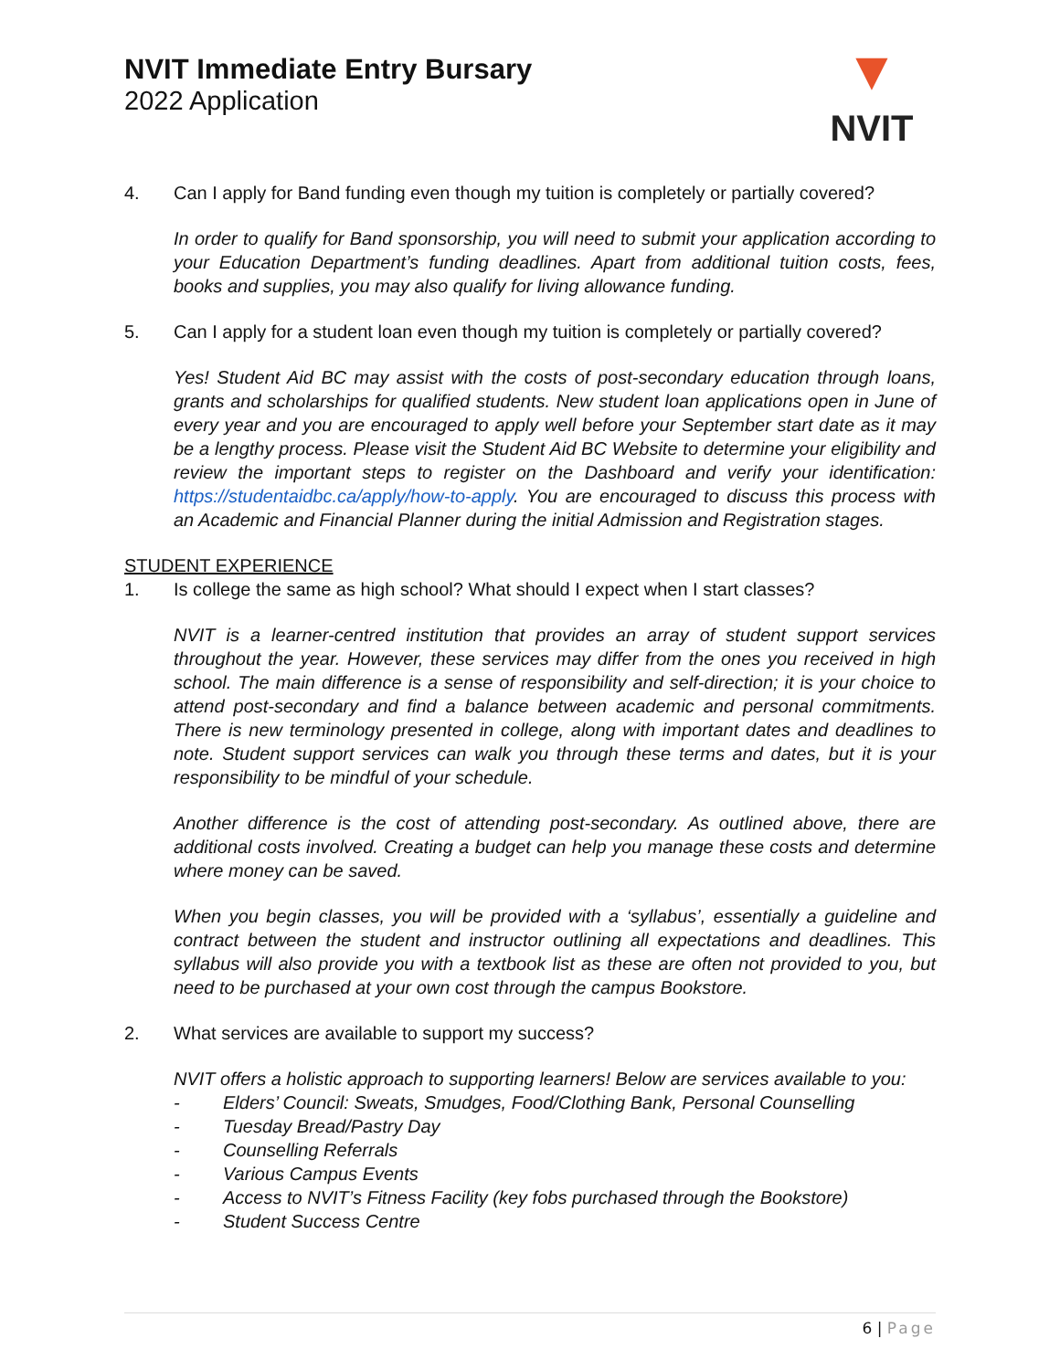NVIT Immediate Entry Bursary
2022 Application
▼
NVIT
4. Can I apply for Band funding even though my tuition is completely or partially covered?
In order to qualify for Band sponsorship, you will need to submit your application according to your Education Department’s funding deadlines. Apart from additional tuition costs, fees, books and supplies, you may also qualify for living allowance funding.
5. Can I apply for a student loan even though my tuition is completely or partially covered?
Yes! Student Aid BC may assist with the costs of post-secondary education through loans, grants and scholarships for qualified students. New student loan applications open in June of every year and you are encouraged to apply well before your September start date as it may be a lengthy process. Please visit the Student Aid BC Website to determine your eligibility and review the important steps to register on the Dashboard and verify your identification: https://studentaidbc.ca/apply/how-to-apply. You are encouraged to discuss this process with an Academic and Financial Planner during the initial Admission and Registration stages.
STUDENT EXPERIENCE
1. Is college the same as high school? What should I expect when I start classes?
NVIT is a learner-centred institution that provides an array of student support services throughout the year. However, these services may differ from the ones you received in high school. The main difference is a sense of responsibility and self-direction; it is your choice to attend post-secondary and find a balance between academic and personal commitments. There is new terminology presented in college, along with important dates and deadlines to note. Student support services can walk you through these terms and dates, but it is your responsibility to be mindful of your schedule.
Another difference is the cost of attending post-secondary. As outlined above, there are additional costs involved. Creating a budget can help you manage these costs and determine where money can be saved.
When you begin classes, you will be provided with a ‘syllabus’, essentially a guideline and contract between the student and instructor outlining all expectations and deadlines. This syllabus will also provide you with a textbook list as these are often not provided to you, but need to be purchased at your own cost through the campus Bookstore.
2. What services are available to support my success?
NVIT offers a holistic approach to supporting learners! Below are services available to you:
- Elders’ Council: Sweats, Smudges, Food/Clothing Bank, Personal Counselling
- Tuesday Bread/Pastry Day
- Counselling Referrals
- Various Campus Events
- Access to NVIT’s Fitness Facility (key fobs purchased through the Bookstore)
- Student Success Centre
6 | Page